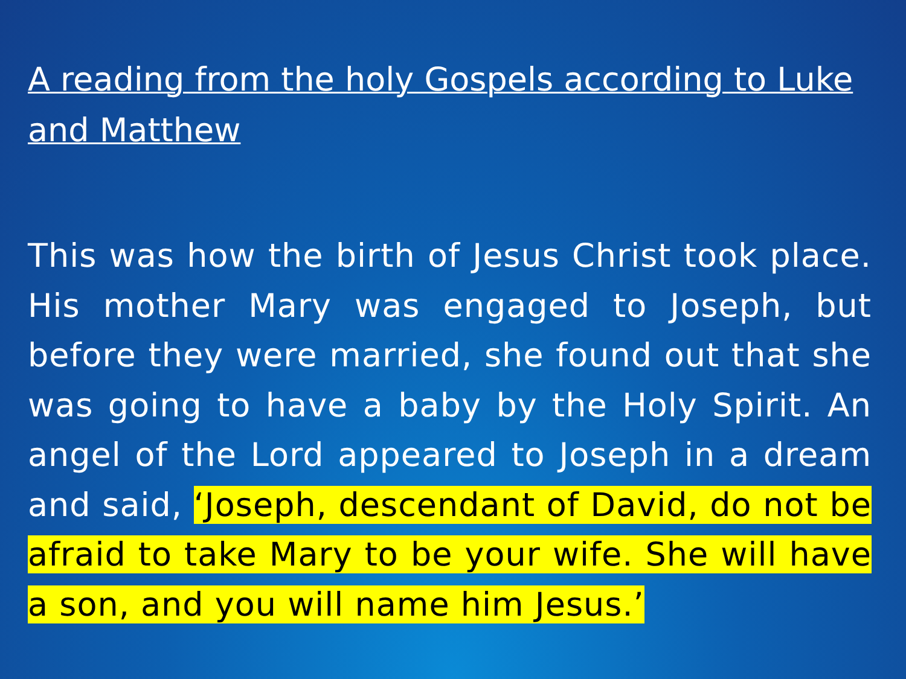A reading from the holy Gospels according to Luke and Matthew
This was how the birth of Jesus Christ took place. His mother Mary was engaged to Joseph, but before they were married, she found out that she was going to have a baby by the Holy Spirit. An angel of the Lord appeared to Joseph in a dream and said, ‘Joseph, descendant of David, do not be afraid to take Mary to be your wife. She will have a son, and you will name him Jesus.’